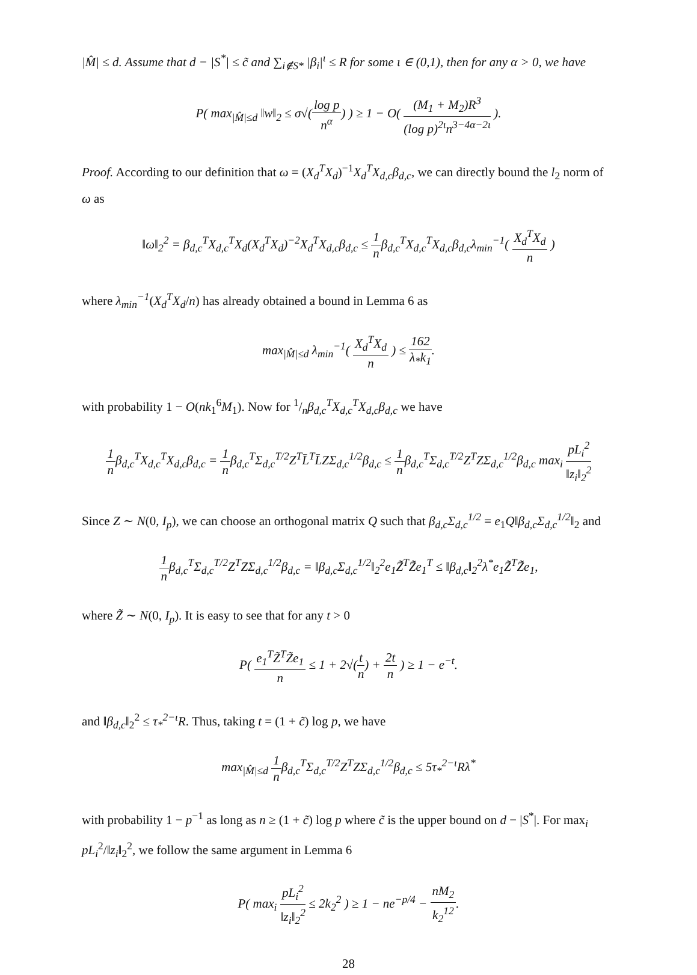|M̂| ≤ d. Assume that d − |S<sup>*</sup>| ≤ c̃ and ∑<sub>i∉S*</sub> |β<sub>i</sub>|<sup>ι</sup> ≤ R for some ι ∈ (0,1), then for any α > 0, we have
P( max<sub>|M̂|≤d</sub> ‖w‖<sub>2</sub> ≤ σ√(log p n<sup>α</sup>) ) ≥ 1 − O( (M<sub>1</sub> + M<sub>2</sub>)R<sup>3</sup> (log p)<sup>2ι</sup>n<sup>3−4α−2ι</sup> ).
Proof. According to our definition that ω = (X<sub>d</sub><sup>T</sup>X<sub>d</sub>)<sup>−1</sup>X<sub>d</sub><sup>T</sup>X<sub>d,c</sub>β<sub>d,c</sub>, we can directly bound the l<sub>2</sub> norm of ω as
‖ω‖<sub>2</sub><sup>2</sup> = β<sub>d,c</sub><sup>T</sup>X<sub>d,c</sub><sup>T</sup>X<sub>d</sub>(X<sub>d</sub><sup>T</sup>X<sub>d</sub>)<sup>−2</sup>X<sub>d</sub><sup>T</sup>X<sub>d,c</sub>β<sub>d,c</sub> ≤ 1 nβ<sub>d,c</sub><sup>T</sup>X<sub>d,c</sub><sup>T</sup>X<sub>d,c</sub>β<sub>d,c</sub>λ<sub>min</sub><sup>−1</sup>( X<sub>d</sub><sup>T</sup>X<sub>d</sub> n )
where λ<sub>min</sub><sup>−1</sup>(X<sub>d</sub><sup>T</sup>X<sub>d</sub>/n) has already obtained a bound in Lemma 6 as
max<sub>|M̂|≤d</sub> λ<sub>min</sub><sup>−1</sup>( X<sub>d</sub><sup>T</sup>X<sub>d</sub> n ) ≤ 162 λ<sub>*</sub>k<sub>1</sub>.
with probability 1 − O(nk<sub>1</sub><sup>6</sup>M<sub>1</sub>). Now for 1/nβ<sub>d,c</sub><sup>T</sup>X<sub>d,c</sub><sup>T</sup>X<sub>d,c</sub>β<sub>d,c</sub> we have
1 nβ<sub>d,c</sub><sup>T</sup>X<sub>d,c</sub><sup>T</sup>X<sub>d,c</sub>β<sub>d,c</sub> = 1 nβ<sub>d,c</sub><sup>T</sup>Σ<sub>d,c</sub><sup>T/2</sup>Z<sup>T</sup>L̄<sup>T</sup>L̄ZΣ<sub>d,c</sub><sup>1/2</sup>β<sub>d,c</sub> ≤ 1 nβ<sub>d,c</sub><sup>T</sup>Σ<sub>d,c</sub><sup>T/2</sup>Z<sup>T</sup>ZΣ<sub>d,c</sub><sup>1/2</sup>β<sub>d,c</sub> max<sub>i</sub> pL<sub>i</sub><sup>2</sup> ‖z<sub>i</sub>‖<sub>2</sub><sup>2</sup>
Since Z ∼ N(0, I<sub>p</sub>), we can choose an orthogonal matrix Q such that β<sub>d,c</sub>Σ<sub>d,c</sub><sup>1/2</sup> = e<sub>1</sub>Q‖β<sub>d,c</sub>Σ<sub>d,c</sub><sup>1/2</sup>‖<sub>2</sub> and
1 nβ<sub>d,c</sub><sup>T</sup>Σ<sub>d,c</sub><sup>T/2</sup>Z<sup>T</sup>ZΣ<sub>d,c</sub><sup>1/2</sup>β<sub>d,c</sub> = ‖β<sub>d,c</sub>Σ<sub>d,c</sub><sup>1/2</sup>‖<sub>2</sub><sup>2</sup>e<sub>1</sub>Z̃<sup>T</sup>Z̃e<sub>1</sub><sup>T</sup> ≤ ‖β<sub>d,c</sub>‖<sub>2</sub><sup>2</sup>λ<sup>*</sup>e<sub>1</sub>Z̃<sup>T</sup>Z̃e<sub>1</sub>,
where Z̃ ∼ N(0, I<sub>p</sub>). It is easy to see that for any t > 0
P( e<sub>1</sub><sup>T</sup>Z̃<sup>T</sup>Z̃e<sub>1</sub> n ≤ 1 + 2√(t n) + 2t n ) ≥ 1 − e<sup>−t</sup>.
and ‖β<sub>d,c</sub>‖<sub>2</sub><sup>2</sup> ≤ τ<sub>*</sub><sup>2−ι</sup>R. Thus, taking t = (1 + c̃) log p, we have
max<sub>|M̂|≤d</sub> 1 nβ<sub>d,c</sub><sup>T</sup>Σ<sub>d,c</sub><sup>T/2</sup>Z<sup>T</sup>ZΣ<sub>d,c</sub><sup>1/2</sup>β<sub>d,c</sub> ≤ 5τ<sub>*</sub><sup>2−ι</sup>Rλ<sup>*</sup>
with probability 1 − p<sup>−1</sup> as long as n ≥ (1 + c̃) log p where c̃ is the upper bound on d − |S<sup>*</sup>|. For max<sub>i</sub> pL<sub>i</sub><sup>2</sup>/‖z<sub>i</sub>‖<sub>2</sub><sup>2</sup>, we follow the same argument in Lemma 6
P( max<sub>i</sub> pL<sub>i</sub><sup>2</sup> ‖z<sub>i</sub>‖<sub>2</sub><sup>2</sup> ≤ 2k<sub>2</sub><sup>2</sup> ) ≥ 1 − ne<sup>−p/4</sup> − nM<sub>2</sub> k<sub>2</sub><sup>12</sup>.
28